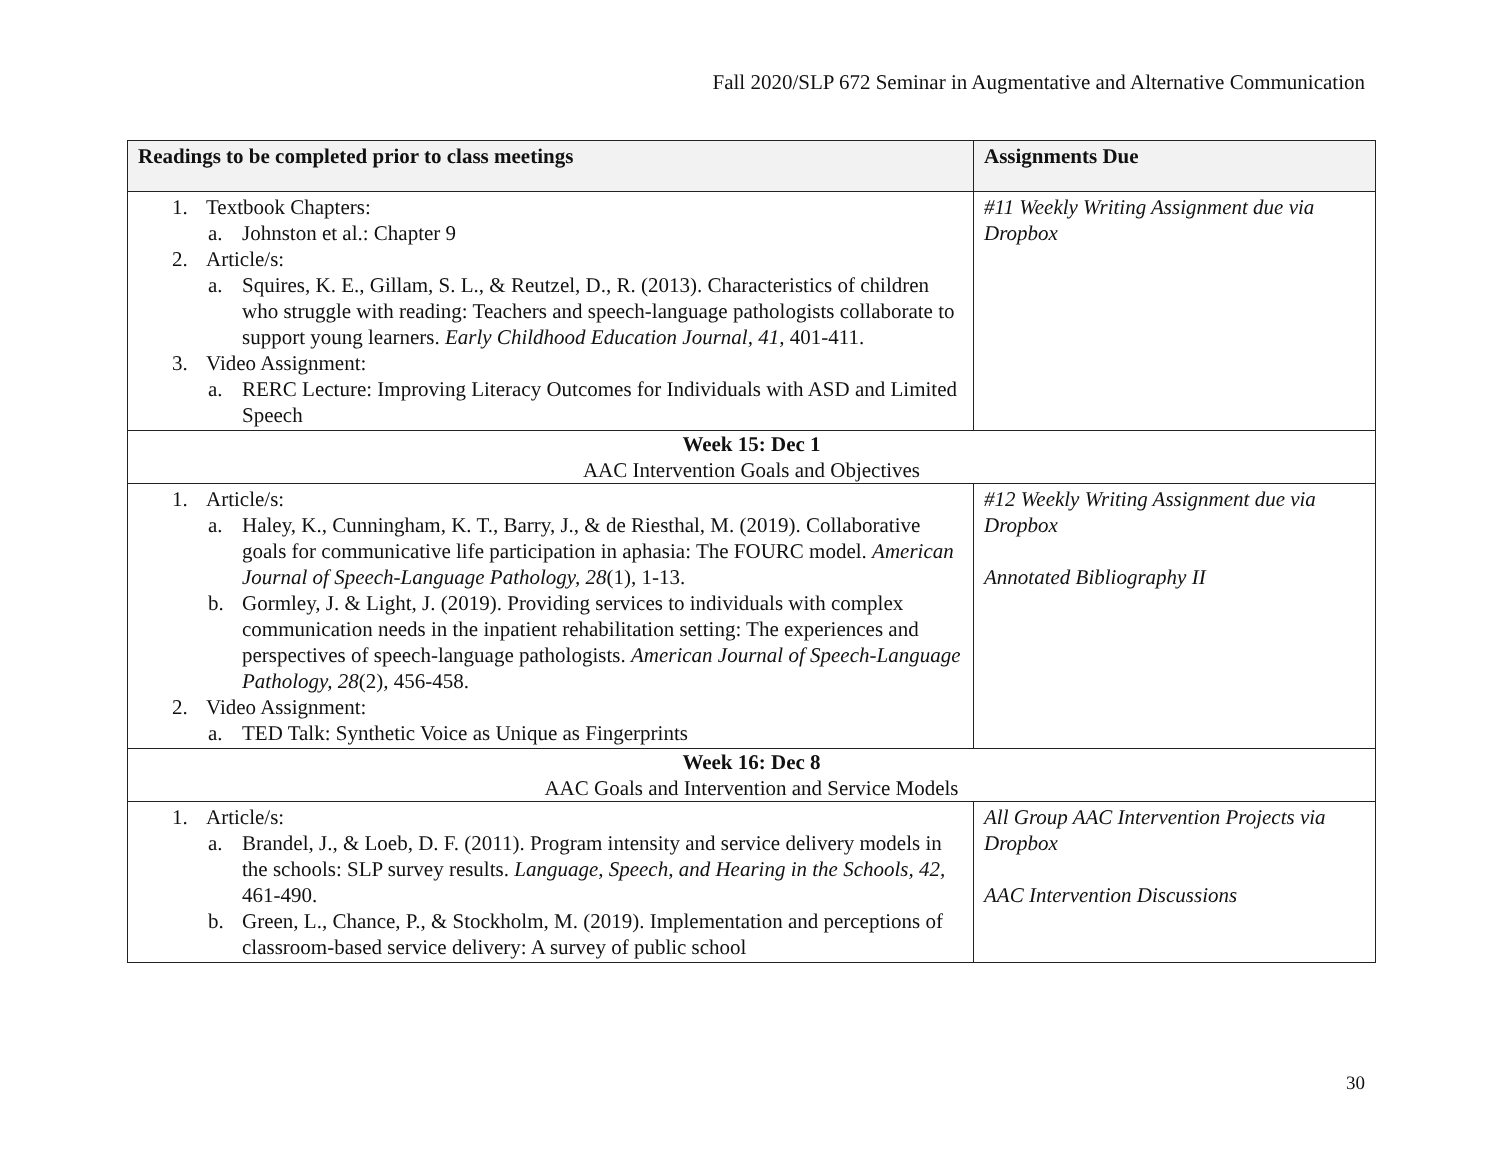Fall 2020/SLP 672 Seminar in Augmentative and Alternative Communication
| Readings to be completed prior to class meetings | Assignments Due |
| --- | --- |
| 1. Textbook Chapters: a. Johnston et al.: Chapter 9 2. Article/s: a. Squires, K. E., Gillam, S. L., & Reutzel, D., R. (2013). Characteristics of children who struggle with reading: Teachers and speech-language pathologists collaborate to support young learners. Early Childhood Education Journal, 41, 401-411. 3. Video Assignment: a. RERC Lecture: Improving Literacy Outcomes for Individuals with ASD and Limited Speech | #11 Weekly Writing Assignment due via Dropbox |
| Week 15: Dec 1 AAC Intervention Goals and Objectives | |
| 1. Article/s: a. Haley, K., Cunningham, K. T., Barry, J., & de Riesthal, M. (2019). Collaborative goals for communicative life participation in aphasia: The FOURC model. American Journal of Speech-Language Pathology, 28 (1), 1-13. b. Gormley, J. & Light, J. (2019). Providing services to individuals with complex communication needs in the inpatient rehabilitation setting: The experiences and perspectives of speech-language pathologists. American Journal of Speech-Language Pathology, 28 (2) , 456-458. 2. Video Assignment: a. TED Talk: Synthetic Voice as Unique as Fingerprints | #12 Weekly Writing Assignment due via Dropbox Annotated Bibliography II |
| Week 16: Dec 8 AAC Goals and Intervention and Service Models | |
| 1. Article/s: a. Brandel, J., & Loeb, D. F. (2011). Program intensity and service delivery models in the schools: SLP survey results. Language, Speech, and Hearing in the Schools, 42, 461-490. b. Green, L., Chance, P., & Stockholm, M. (2019). Implementation and perceptions of classroom-based service delivery: A survey of public school | All Group AAC Intervention Projects via Dropbox AAC Intervention Discussions |
30